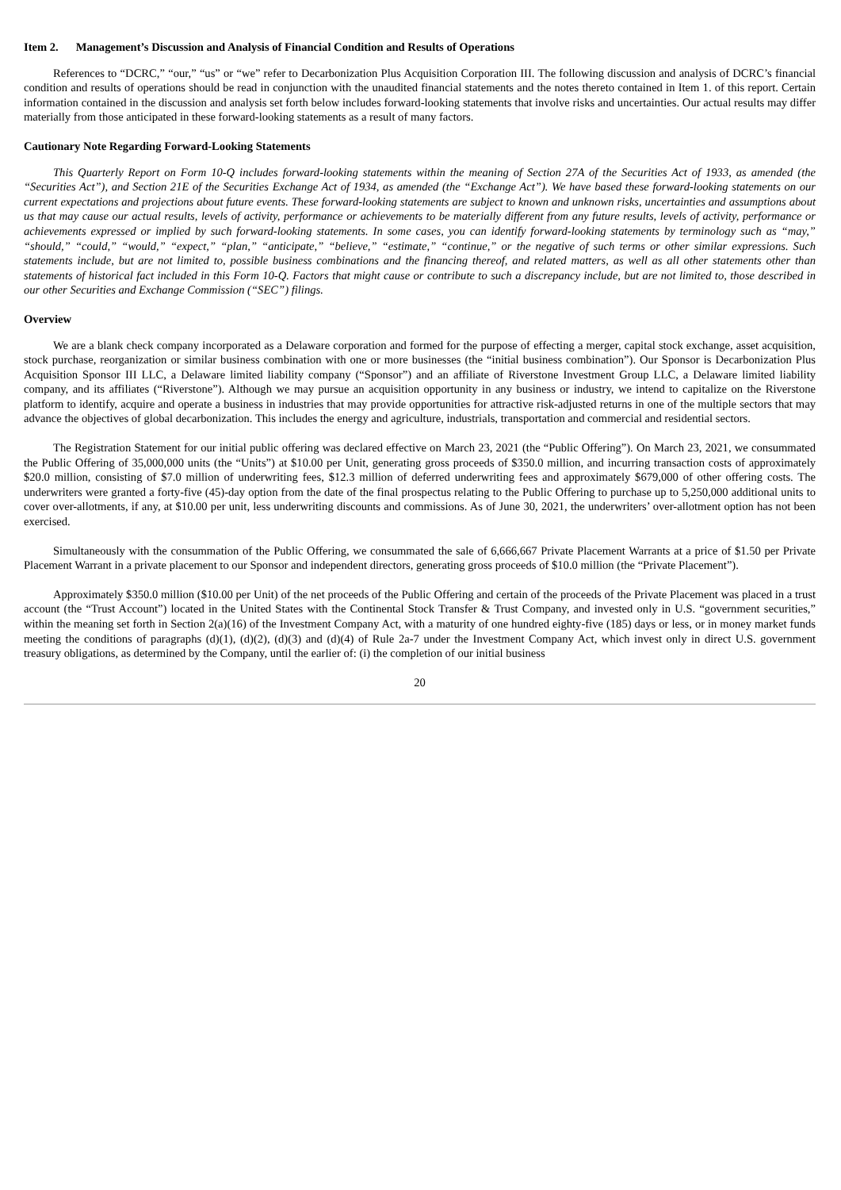Item 2. Management’s Discussion and Analysis of Financial Condition and Results of Operations
References to “DCRC,” “our,” “us” or “we” refer to Decarbonization Plus Acquisition Corporation III. The following discussion and analysis of DCRC’s financial condition and results of operations should be read in conjunction with the unaudited financial statements and the notes thereto contained in Item 1. of this report. Certain information contained in the discussion and analysis set forth below includes forward-looking statements that involve risks and uncertainties. Our actual results may differ materially from those anticipated in these forward-looking statements as a result of many factors.
Cautionary Note Regarding Forward-Looking Statements
This Quarterly Report on Form 10-Q includes forward-looking statements within the meaning of Section 27A of the Securities Act of 1933, as amended (the “Securities Act”), and Section 21E of the Securities Exchange Act of 1934, as amended (the “Exchange Act”). We have based these forward-looking statements on our current expectations and projections about future events. These forward-looking statements are subject to known and unknown risks, uncertainties and assumptions about us that may cause our actual results, levels of activity, performance or achievements to be materially different from any future results, levels of activity, performance or achievements expressed or implied by such forward-looking statements. In some cases, you can identify forward-looking statements by terminology such as “may,” “should,” “could,” “would,” “expect,” “plan,” “anticipate,” “believe,” “estimate,” “continue,” or the negative of such terms or other similar expressions. Such statements include, but are not limited to, possible business combinations and the financing thereof, and related matters, as well as all other statements other than statements of historical fact included in this Form 10-Q. Factors that might cause or contribute to such a discrepancy include, but are not limited to, those described in our other Securities and Exchange Commission (“SEC”) filings.
Overview
We are a blank check company incorporated as a Delaware corporation and formed for the purpose of effecting a merger, capital stock exchange, asset acquisition, stock purchase, reorganization or similar business combination with one or more businesses (the “initial business combination”). Our Sponsor is Decarbonization Plus Acquisition Sponsor III LLC, a Delaware limited liability company (“Sponsor”) and an affiliate of Riverstone Investment Group LLC, a Delaware limited liability company, and its affiliates (“Riverstone”). Although we may pursue an acquisition opportunity in any business or industry, we intend to capitalize on the Riverstone platform to identify, acquire and operate a business in industries that may provide opportunities for attractive risk-adjusted returns in one of the multiple sectors that may advance the objectives of global decarbonization. This includes the energy and agriculture, industrials, transportation and commercial and residential sectors.
The Registration Statement for our initial public offering was declared effective on March 23, 2021 (the “Public Offering”). On March 23, 2021, we consummated the Public Offering of 35,000,000 units (the “Units”) at $10.00 per Unit, generating gross proceeds of $350.0 million, and incurring transaction costs of approximately $20.0 million, consisting of $7.0 million of underwriting fees, $12.3 million of deferred underwriting fees and approximately $679,000 of other offering costs. The underwriters were granted a forty-five (45)-day option from the date of the final prospectus relating to the Public Offering to purchase up to 5,250,000 additional units to cover over-allotments, if any, at $10.00 per unit, less underwriting discounts and commissions. As of June 30, 2021, the underwriters’ over-allotment option has not been exercised.
Simultaneously with the consummation of the Public Offering, we consummated the sale of 6,666,667 Private Placement Warrants at a price of $1.50 per Private Placement Warrant in a private placement to our Sponsor and independent directors, generating gross proceeds of $10.0 million (the “Private Placement”).
Approximately $350.0 million ($10.00 per Unit) of the net proceeds of the Public Offering and certain of the proceeds of the Private Placement was placed in a trust account (the “Trust Account”) located in the United States with the Continental Stock Transfer & Trust Company, and invested only in U.S. “government securities,” within the meaning set forth in Section 2(a)(16) of the Investment Company Act, with a maturity of one hundred eighty-five (185) days or less, or in money market funds meeting the conditions of paragraphs (d)(1), (d)(2), (d)(3) and (d)(4) of Rule 2a-7 under the Investment Company Act, which invest only in direct U.S. government treasury obligations, as determined by the Company, until the earlier of: (i) the completion of our initial business
20